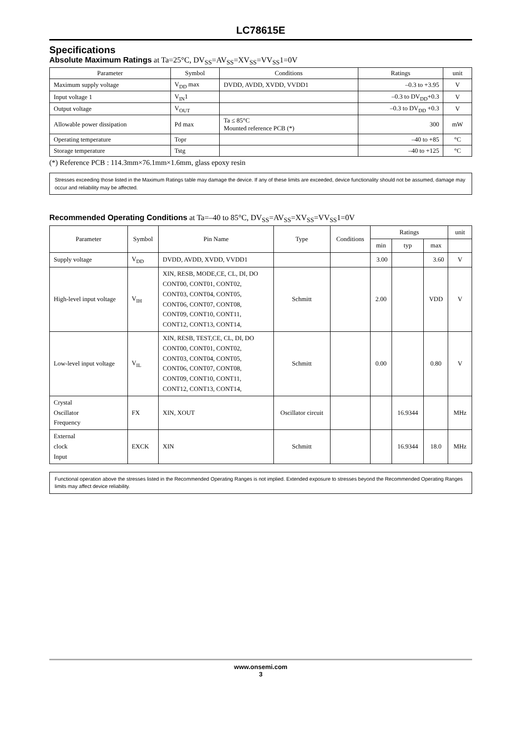LC78615E
Specifications
Absolute Maximum Ratings at Ta=25°C, DV<sub>SS</sub>=AV<sub>SS</sub>=XV<sub>SS</sub>=VV<sub>SS</sub>1=0V
| Parameter | Symbol | Conditions | Ratings | unit |
| --- | --- | --- | --- | --- |
| Maximum supply voltage | V<sub>DD</sub> max | DVDD, AVDD, XVDD, VVDD1 | –0.3 to +3.95 | V |
| Input voltage 1 | V<sub>IN</sub>1 | | –0.3 to DV<sub>DD</sub>+0.3 | V |
| Output voltage | V<sub>OUT</sub> | | –0.3 to DV<sub>DD</sub> +0.3 | V |
| Allowable power dissipation | Pd max | Ta ≤ 85°C Mounted reference PCB (*) | 300 | mW |
| Operating temperature | Topr | | –40 to +85 | °C |
| Storage temperature | Tstg | | –40 to +125 | °C |
(*) Reference PCB : 114.3mm×76.1mm×1.6mm, glass epoxy resin
Stresses exceeding those listed in the Maximum Ratings table may damage the device. If any of these limits are exceeded, device functionality should not be assumed, damage may occur and reliability may be affected.
Recommended Operating Conditions at Ta=–40 to 85°C, DV<sub>SS</sub>=AV<sub>SS</sub>=XV<sub>SS</sub>=VV<sub>SS</sub>1=0V
| Parameter | Symbol | Pin Name | Type | Conditions | Ratings | | | unit |
| --- | --- | --- | --- | --- | --- | --- | --- | --- |
| | | | | | min | typ | max | |
| Supply voltage | V<sub>DD</sub> | DVDD, AVDD, XVDD, VVDD1 | | | 3.00 | | 3.60 | V |
| High-level input voltage | V<sub>IH</sub> | XIN, RESB, MODE,CE, CL, DI, DO CONT00, CONT01, CONT02, CONT03, CONT04, CONT05, CONT06, CONT07, CONT08, CONT09, CONT10, CONT11, CONT12, CONT13, CONT14, | Schmitt | | 2.00 | | VDD | V |
| Low-level input voltage | V<sub>IL</sub> | XIN, RESB, TEST,CE, CL, DI, DO CONT00, CONT01, CONT02, CONT03, CONT04, CONT05, CONT06, CONT07, CONT08, CONT09, CONT10, CONT11, CONT12, CONT13, CONT14, | Schmitt | | 0.00 | | 0.80 | V |
| Crystal Oscillator Frequency | FX | XIN, XOUT | Oscillator circuit | | | 16.9344 | | MHz |
| External clock Input | EXCK | XIN | Schmitt | | | 16.9344 | 18.0 | MHz |
Functional operation above the stresses listed in the Recommended Operating Ranges is not implied. Extended exposure to stresses beyond the Recommended Operating Ranges limits may affect device reliability.
www.onsemi.com
3